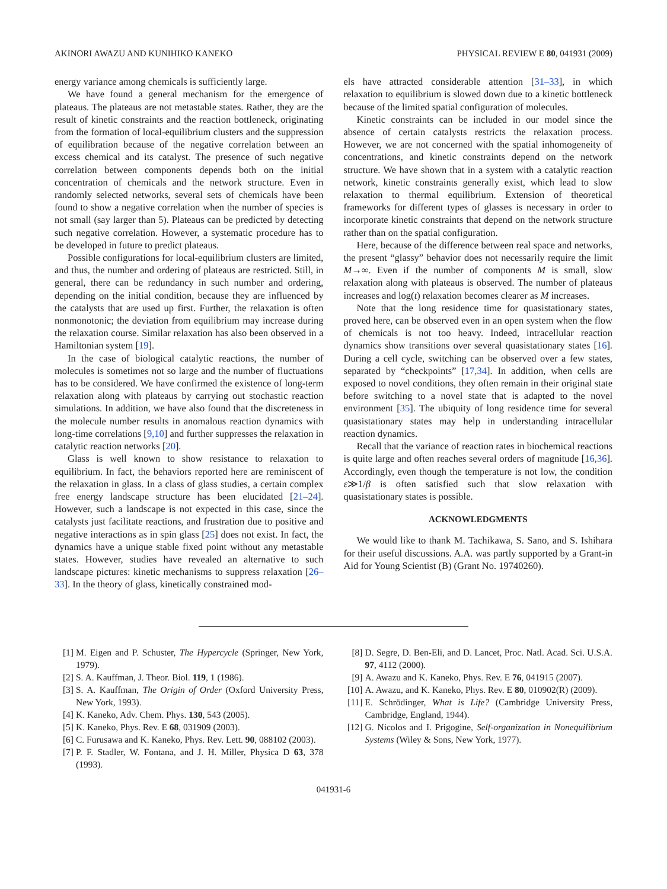AKINORI AWAZU AND KUNIHIKO KANEKO PHYSICAL REVIEW E 80, 041931 (2009)
energy variance among chemicals is sufficiently large.
We have found a general mechanism for the emergence of plateaus. The plateaus are not metastable states. Rather, they are the result of kinetic constraints and the reaction bottleneck, originating from the formation of local-equilibrium clusters and the suppression of equilibration because of the negative correlation between an excess chemical and its catalyst. The presence of such negative correlation between components depends both on the initial concentration of chemicals and the network structure. Even in randomly selected networks, several sets of chemicals have been found to show a negative correlation when the number of species is not small (say larger than 5). Plateaus can be predicted by detecting such negative correlation. However, a systematic procedure has to be developed in future to predict plateaus.
Possible configurations for local-equilibrium clusters are limited, and thus, the number and ordering of plateaus are restricted. Still, in general, there can be redundancy in such number and ordering, depending on the initial condition, because they are influenced by the catalysts that are used up first. Further, the relaxation is often nonmonotonic; the deviation from equilibrium may increase during the relaxation course. Similar relaxation has also been observed in a Hamiltonian system [19].
In the case of biological catalytic reactions, the number of molecules is sometimes not so large and the number of fluctuations has to be considered. We have confirmed the existence of long-term relaxation along with plateaus by carrying out stochastic reaction simulations. In addition, we have also found that the discreteness in the molecule number results in anomalous reaction dynamics with long-time correlations [9,10] and further suppresses the relaxation in catalytic reaction networks [20].
Glass is well known to show resistance to relaxation to equilibrium. In fact, the behaviors reported here are reminiscent of the relaxation in glass. In a class of glass studies, a certain complex free energy landscape structure has been elucidated [21–24]. However, such a landscape is not expected in this case, since the catalysts just facilitate reactions, and frustration due to positive and negative interactions as in spin glass [25] does not exist. In fact, the dynamics have a unique stable fixed point without any metastable states. However, studies have revealed an alternative to such landscape pictures: kinetic mechanisms to suppress relaxation [26–33]. In the theory of glass, kinetically constrained mod-
els have attracted considerable attention [31–33], in which relaxation to equilibrium is slowed down due to a kinetic bottleneck because of the limited spatial configuration of molecules.
Kinetic constraints can be included in our model since the absence of certain catalysts restricts the relaxation process. However, we are not concerned with the spatial inhomogeneity of concentrations, and kinetic constraints depend on the network structure. We have shown that in a system with a catalytic reaction network, kinetic constraints generally exist, which lead to slow relaxation to thermal equilibrium. Extension of theoretical frameworks for different types of glasses is necessary in order to incorporate kinetic constraints that depend on the network structure rather than on the spatial configuration.
Here, because of the difference between real space and networks, the present “glassy” behavior does not necessarily require the limit M→∞. Even if the number of components M is small, slow relaxation along with plateaus is observed. The number of plateaus increases and log(t) relaxation becomes clearer as M increases.
Note that the long residence time for quasistationary states, proved here, can be observed even in an open system when the flow of chemicals is not too heavy. Indeed, intracellular reaction dynamics show transitions over several quasistationary states [16]. During a cell cycle, switching can be observed over a few states, separated by “checkpoints” [17,34]. In addition, when cells are exposed to novel conditions, they often remain in their original state before switching to a novel state that is adapted to the novel environment [35]. The ubiquity of long residence time for several quasistationary states may help in understanding intracellular reaction dynamics.
Recall that the variance of reaction rates in biochemical reactions is quite large and often reaches several orders of magnitude [16,36]. Accordingly, even though the temperature is not low, the condition ε≫1/β is often satisfied such that slow relaxation with quasistationary states is possible.
ACKNOWLEDGMENTS
We would like to thank M. Tachikawa, S. Sano, and S. Ishihara for their useful discussions. A.A. was partly supported by a Grant-in Aid for Young Scientist (B) (Grant No. 19740260).
[1] M. Eigen and P. Schuster, The Hypercycle (Springer, New York, 1979).
[2] S. A. Kauffman, J. Theor. Biol. 119, 1 (1986).
[3] S. A. Kauffman, The Origin of Order (Oxford University Press, New York, 1993).
[4] K. Kaneko, Adv. Chem. Phys. 130, 543 (2005).
[5] K. Kaneko, Phys. Rev. E 68, 031909 (2003).
[6] C. Furusawa and K. Kaneko, Phys. Rev. Lett. 90, 088102 (2003).
[7] P. F. Stadler, W. Fontana, and J. H. Miller, Physica D 63, 378 (1993).
[8] D. Segre, D. Ben-Eli, and D. Lancet, Proc. Natl. Acad. Sci. U.S.A. 97, 4112 (2000).
[9] A. Awazu and K. Kaneko, Phys. Rev. E 76, 041915 (2007).
[10] A. Awazu, and K. Kaneko, Phys. Rev. E 80, 010902(R) (2009).
[11] E. Schrödinger, What is Life? (Cambridge University Press, Cambridge, England, 1944).
[12] G. Nicolos and I. Prigogine, Self-organization in Nonequilibrium Systems (Wiley & Sons, New York, 1977).
041931-6